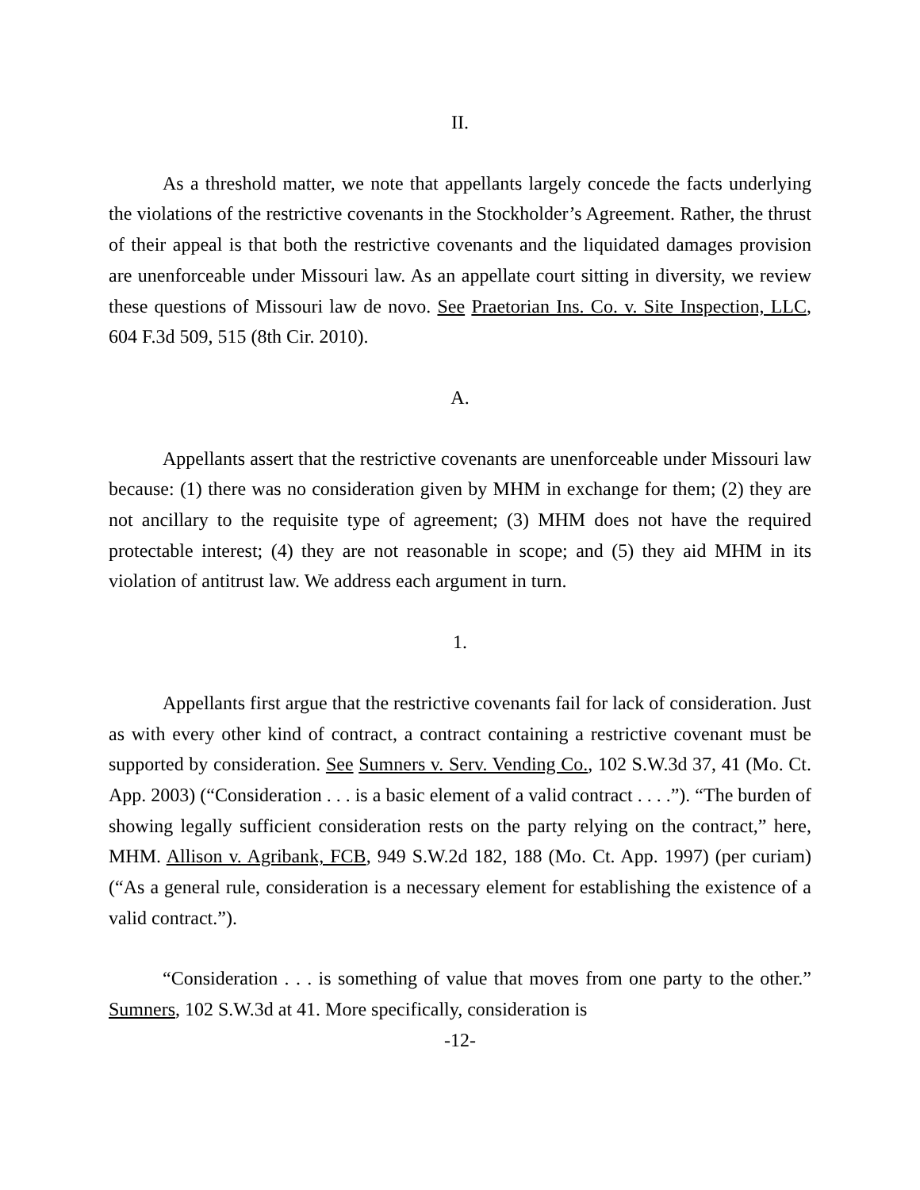II.
As a threshold matter, we note that appellants largely concede the facts underlying the violations of the restrictive covenants in the Stockholder’s Agreement. Rather, the thrust of their appeal is that both the restrictive covenants and the liquidated damages provision are unenforceable under Missouri law. As an appellate court sitting in diversity, we review these questions of Missouri law de novo. See Praetorian Ins. Co. v. Site Inspection, LLC, 604 F.3d 509, 515 (8th Cir. 2010).
A.
Appellants assert that the restrictive covenants are unenforceable under Missouri law because: (1) there was no consideration given by MHM in exchange for them; (2) they are not ancillary to the requisite type of agreement; (3) MHM does not have the required protectable interest; (4) they are not reasonable in scope; and (5) they aid MHM in its violation of antitrust law. We address each argument in turn.
1.
Appellants first argue that the restrictive covenants fail for lack of consideration. Just as with every other kind of contract, a contract containing a restrictive covenant must be supported by consideration. See Sumners v. Serv. Vending Co., 102 S.W.3d 37, 41 (Mo. Ct. App. 2003) (“Consideration . . . is a basic element of a valid contract . . . .”). “The burden of showing legally sufficient consideration rests on the party relying on the contract,” here, MHM. Allison v. Agribank, FCB, 949 S.W.2d 182, 188 (Mo. Ct. App. 1997) (per curiam) (“As a general rule, consideration is a necessary element for establishing the existence of a valid contract.”).
“Consideration . . . is something of value that moves from one party to the other.” Sumners, 102 S.W.3d at 41. More specifically, consideration is
-12-